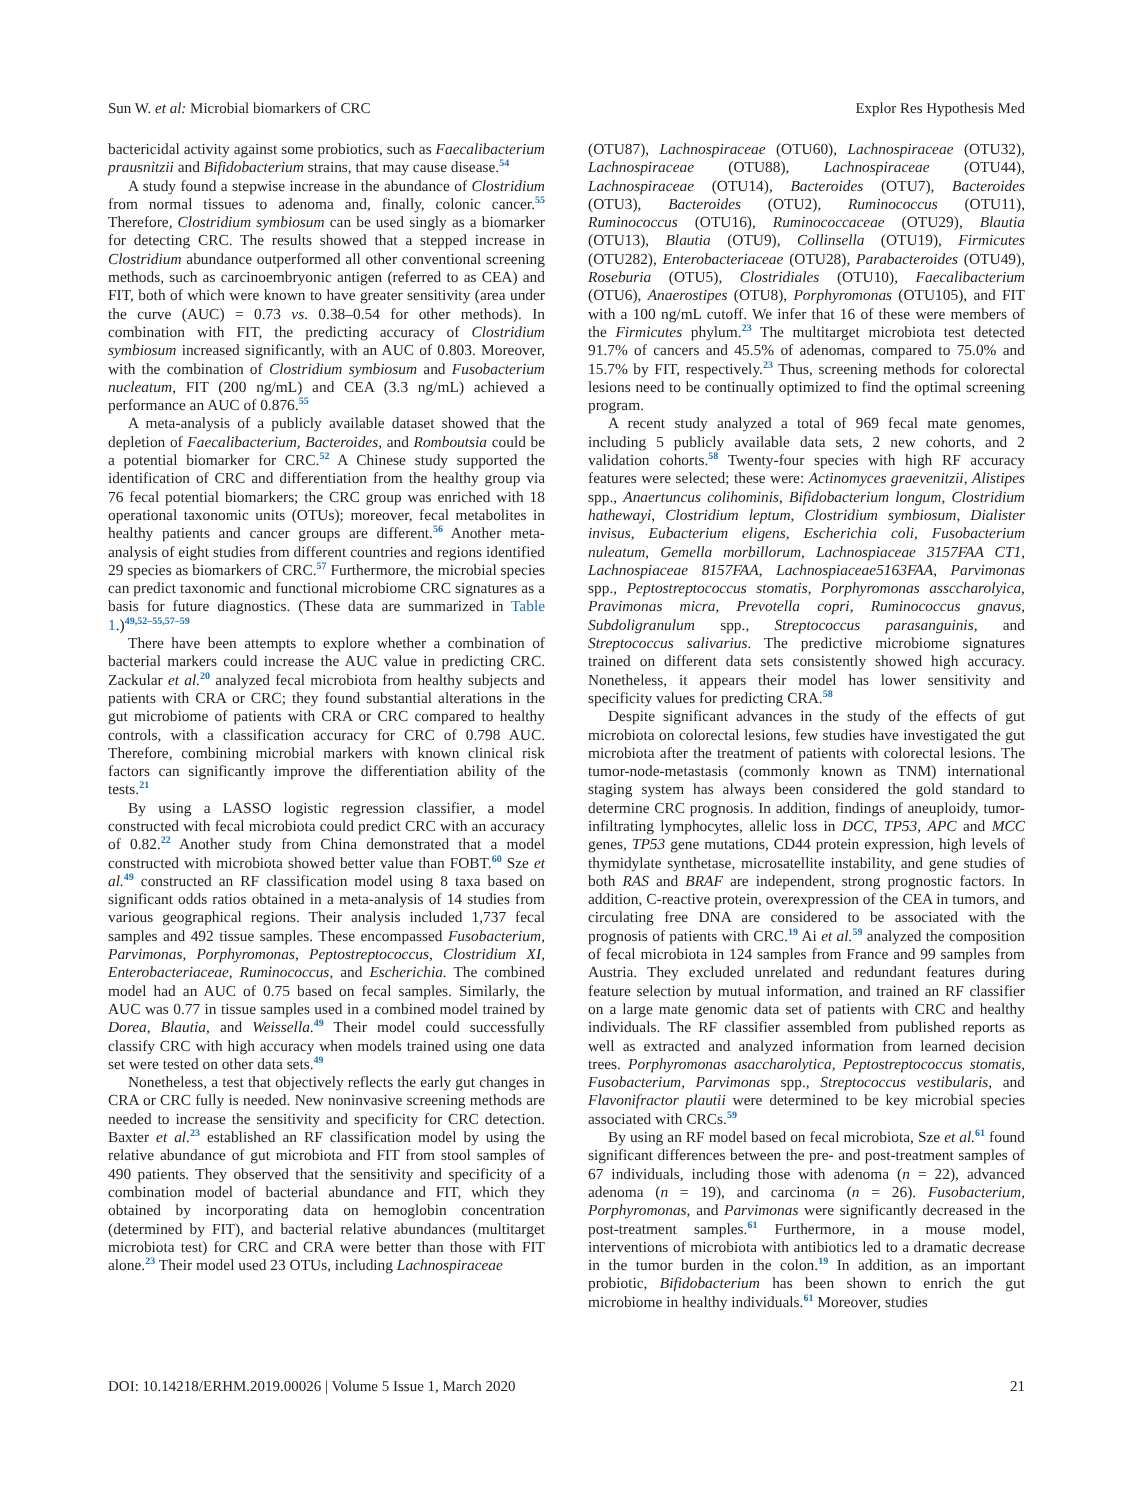Sun W. et al: Microbial biomarkers of CRC Explor Res Hypothesis Med
bactericidal activity against some probiotics, such as Faecalibacterium prausnitzii and Bifidobacterium strains, that may cause disease.<sup>54</sup>
A study found a stepwise increase in the abundance of Clostridium from normal tissues to adenoma and, finally, colonic cancer.<sup>55</sup> Therefore, Clostridium symbiosum can be used singly as a biomarker for detecting CRC. The results showed that a stepped increase in Clostridium abundance outperformed all other conventional screening methods, such as carcinoembryonic antigen (referred to as CEA) and FIT, both of which were known to have greater sensitivity (area under the curve (AUC) = 0.73 vs. 0.38–0.54 for other methods). In combination with FIT, the predicting accuracy of Clostridium symbiosum increased significantly, with an AUC of 0.803. Moreover, with the combination of Clostridium symbiosum and Fusobacterium nucleatum, FIT (200 ng/mL) and CEA (3.3 ng/mL) achieved a performance an AUC of 0.876.<sup>55</sup>
A meta-analysis of a publicly available dataset showed that the depletion of Faecalibacterium, Bacteroides, and Romboutsia could be a potential biomarker for CRC.<sup>52</sup> A Chinese study supported the identification of CRC and differentiation from the healthy group via 76 fecal potential biomarkers; the CRC group was enriched with 18 operational taxonomic units (OTUs); moreover, fecal metabolites in healthy patients and cancer groups are different.<sup>56</sup> Another meta-analysis of eight studies from different countries and regions identified 29 species as biomarkers of CRC.<sup>57</sup> Furthermore, the microbial species can predict taxonomic and functional microbiome CRC signatures as a basis for future diagnostics. (These data are summarized in Table 1.)<sup>49,52–55,57–59</sup>
There have been attempts to explore whether a combination of bacterial markers could increase the AUC value in predicting CRC. Zackular et al.<sup>20</sup> analyzed fecal microbiota from healthy subjects and patients with CRA or CRC; they found substantial alterations in the gut microbiome of patients with CRA or CRC compared to healthy controls, with a classification accuracy for CRC of 0.798 AUC. Therefore, combining microbial markers with known clinical risk factors can significantly improve the differentiation ability of the tests.<sup>21</sup>
By using a LASSO logistic regression classifier, a model constructed with fecal microbiota could predict CRC with an accuracy of 0.82.<sup>22</sup> Another study from China demonstrated that a model constructed with microbiota showed better value than FOBT.<sup>60</sup> Sze et al.<sup>49</sup> constructed an RF classification model using 8 taxa based on significant odds ratios obtained in a meta-analysis of 14 studies from various geographical regions. Their analysis included 1,737 fecal samples and 492 tissue samples. These encompassed Fusobacterium, Parvimonas, Porphyromonas, Peptostreptococcus, Clostridium XI, Enterobacteriaceae, Ruminococcus, and Escherichia. The combined model had an AUC of 0.75 based on fecal samples. Similarly, the AUC was 0.77 in tissue samples used in a combined model trained by Dorea, Blautia, and Weissella.<sup>49</sup> Their model could successfully classify CRC with high accuracy when models trained using one data set were tested on other data sets.<sup>49</sup>
Nonetheless, a test that objectively reflects the early gut changes in CRA or CRC fully is needed. New noninvasive screening methods are needed to increase the sensitivity and specificity for CRC detection. Baxter et al.<sup>23</sup> established an RF classification model by using the relative abundance of gut microbiota and FIT from stool samples of 490 patients. They observed that the sensitivity and specificity of a combination model of bacterial abundance and FIT, which they obtained by incorporating data on hemoglobin concentration (determined by FIT), and bacterial relative abundances (multitarget microbiota test) for CRC and CRA were better than those with FIT alone.<sup>23</sup> Their model used 23 OTUs, including Lachnospiraceae
(OTU87), Lachnospiraceae (OTU60), Lachnospiraceae (OTU32), Lachnospiraceae (OTU88), Lachnospiraceae (OTU44), Lachnospiraceae (OTU14), Bacteroides (OTU7), Bacteroides (OTU3), Bacteroides (OTU2), Ruminococcus (OTU11), Ruminococcus (OTU16), Ruminococcaceae (OTU29), Blautia (OTU13), Blautia (OTU9), Collinsella (OTU19), Firmicutes (OTU282), Enterobacteriaceae (OTU28), Parabacteroides (OTU49), Roseburia (OTU5), Clostridiales (OTU10), Faecalibacterium (OTU6), Anaerostipes (OTU8), Porphyromonas (OTU105), and FIT with a 100 ng/mL cutoff. We infer that 16 of these were members of the Firmicutes phylum.<sup>23</sup> The multitarget microbiota test detected 91.7% of cancers and 45.5% of adenomas, compared to 75.0% and 15.7% by FIT, respectively.<sup>23</sup> Thus, screening methods for colorectal lesions need to be continually optimized to find the optimal screening program.
A recent study analyzed a total of 969 fecal mate genomes, including 5 publicly available data sets, 2 new cohorts, and 2 validation cohorts.<sup>58</sup> Twenty-four species with high RF accuracy features were selected; these were: Actinomyces graevenitzii, Alistipes spp., Anaertuncus colihominis, Bifidobacterium longum, Clostridium hathewayi, Clostridium leptum, Clostridium symbiosum, Dialister invisus, Eubacterium eligens, Escherichia coli, Fusobacterium nuleatum, Gemella morbillorum, Lachnospiaceae 3157FAA CT1, Lachnospiaceae 8157FAA, Lachnospiaceae5163FAA, Parvimonas spp., Peptostreptococcus stomatis, Porphyromonas assccharolyica, Pravimonas micra, Prevotella copri, Ruminococcus gnavus, Subdoligranulum spp., Streptococcus parasanguinis, and Streptococcus salivarius. The predictive microbiome signatures trained on different data sets consistently showed high accuracy. Nonetheless, it appears their model has lower sensitivity and specificity values for predicting CRA.<sup>58</sup>
Despite significant advances in the study of the effects of gut microbiota on colorectal lesions, few studies have investigated the gut microbiota after the treatment of patients with colorectal lesions. The tumor-node-metastasis (commonly known as TNM) international staging system has always been considered the gold standard to determine CRC prognosis. In addition, findings of aneuploidy, tumor-infiltrating lymphocytes, allelic loss in DCC, TP53, APC and MCC genes, TP53 gene mutations, CD44 protein expression, high levels of thymidylate synthetase, microsatellite instability, and gene studies of both RAS and BRAF are independent, strong prognostic factors. In addition, C-reactive protein, overexpression of the CEA in tumors, and circulating free DNA are considered to be associated with the prognosis of patients with CRC.<sup>19</sup> Ai et al.<sup>59</sup> analyzed the composition of fecal microbiota in 124 samples from France and 99 samples from Austria. They excluded unrelated and redundant features during feature selection by mutual information, and trained an RF classifier on a large mate genomic data set of patients with CRC and healthy individuals. The RF classifier assembled from published reports as well as extracted and analyzed information from learned decision trees. Porphyromonas asaccharolytica, Peptostreptococcus stomatis, Fusobacterium, Parvimonas spp., Streptococcus vestibularis, and Flavonifractor plautii were determined to be key microbial species associated with CRCs.<sup>59</sup>
By using an RF model based on fecal microbiota, Sze et al.<sup>61</sup> found significant differences between the pre- and post-treatment samples of 67 individuals, including those with adenoma (n = 22), advanced adenoma (n = 19), and carcinoma (n = 26). Fusobacterium, Porphyromonas, and Parvimonas were significantly decreased in the post-treatment samples.<sup>61</sup> Furthermore, in a mouse model, interventions of microbiota with antibiotics led to a dramatic decrease in the tumor burden in the colon.<sup>19</sup> In addition, as an important probiotic, Bifidobacterium has been shown to enrich the gut microbiome in healthy individuals.<sup>61</sup> Moreover, studies
DOI: 10.14218/ERHM.2019.00026 | Volume 5 Issue 1, March 2020 21